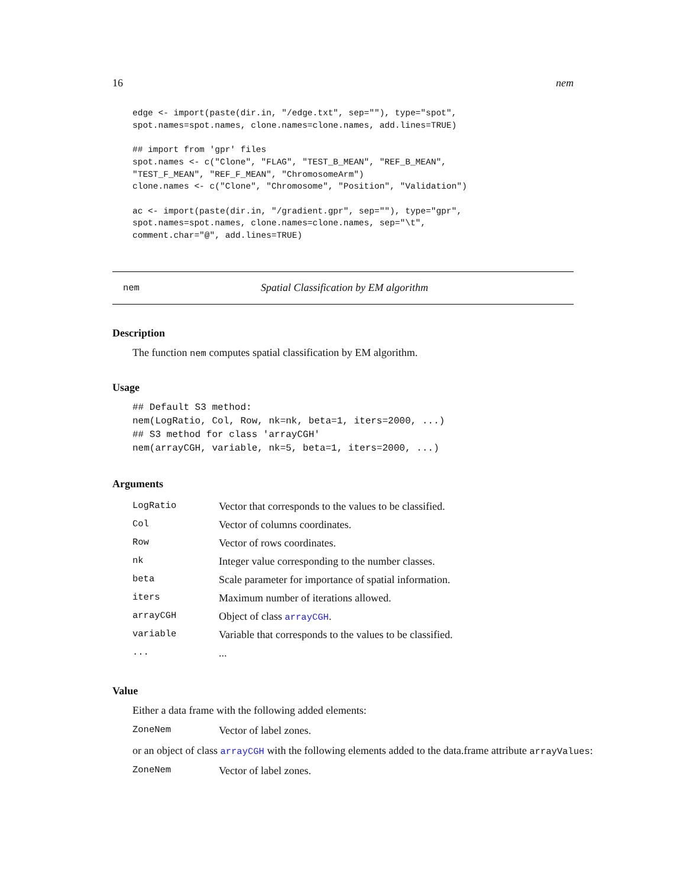16 nem
edge <- import(paste(dir.in, "/edge.txt", sep=""), type="spot",
spot.names=spot.names, clone.names=clone.names, add.lines=TRUE)

## import from 'gpr' files
spot.names <- c("Clone", "FLAG", "TEST_B_MEAN", "REF_B_MEAN",
"TEST_F_MEAN", "REF_F_MEAN", "ChromosomeArm")
clone.names <- c("Clone", "Chromosome", "Position", "Validation")

ac <- import(paste(dir.in, "/gradient.gpr", sep=""), type="gpr",
spot.names=spot.names, clone.names=clone.names, sep="\t",
comment.char="@", add.lines=TRUE)
nem Spatial Classification by EM algorithm
Description
The function nem computes spatial classification by EM algorithm.
Usage
## Default S3 method:
nem(LogRatio, Col, Row, nk=nk, beta=1, iters=2000, ...)
## S3 method for class 'arrayCGH'
nem(arrayCGH, variable, nk=5, beta=1, iters=2000, ...)
Arguments
| LogRatio | Vector that corresponds to the values to be classified. |
| Col | Vector of columns coordinates. |
| Row | Vector of rows coordinates. |
| nk | Integer value corresponding to the number classes. |
| beta | Scale parameter for importance of spatial information. |
| iters | Maximum number of iterations allowed. |
| arrayCGH | Object of class arrayCGH . |
| variable | Variable that corresponds to the values to be classified. |
| ... | ... |
Value
Either a data frame with the following added elements:
| ZoneNem | Vector of label zones. |
or an object of class arrayCGH with the following elements added to the data.frame attribute arrayValues:
| ZoneNem | Vector of label zones. |